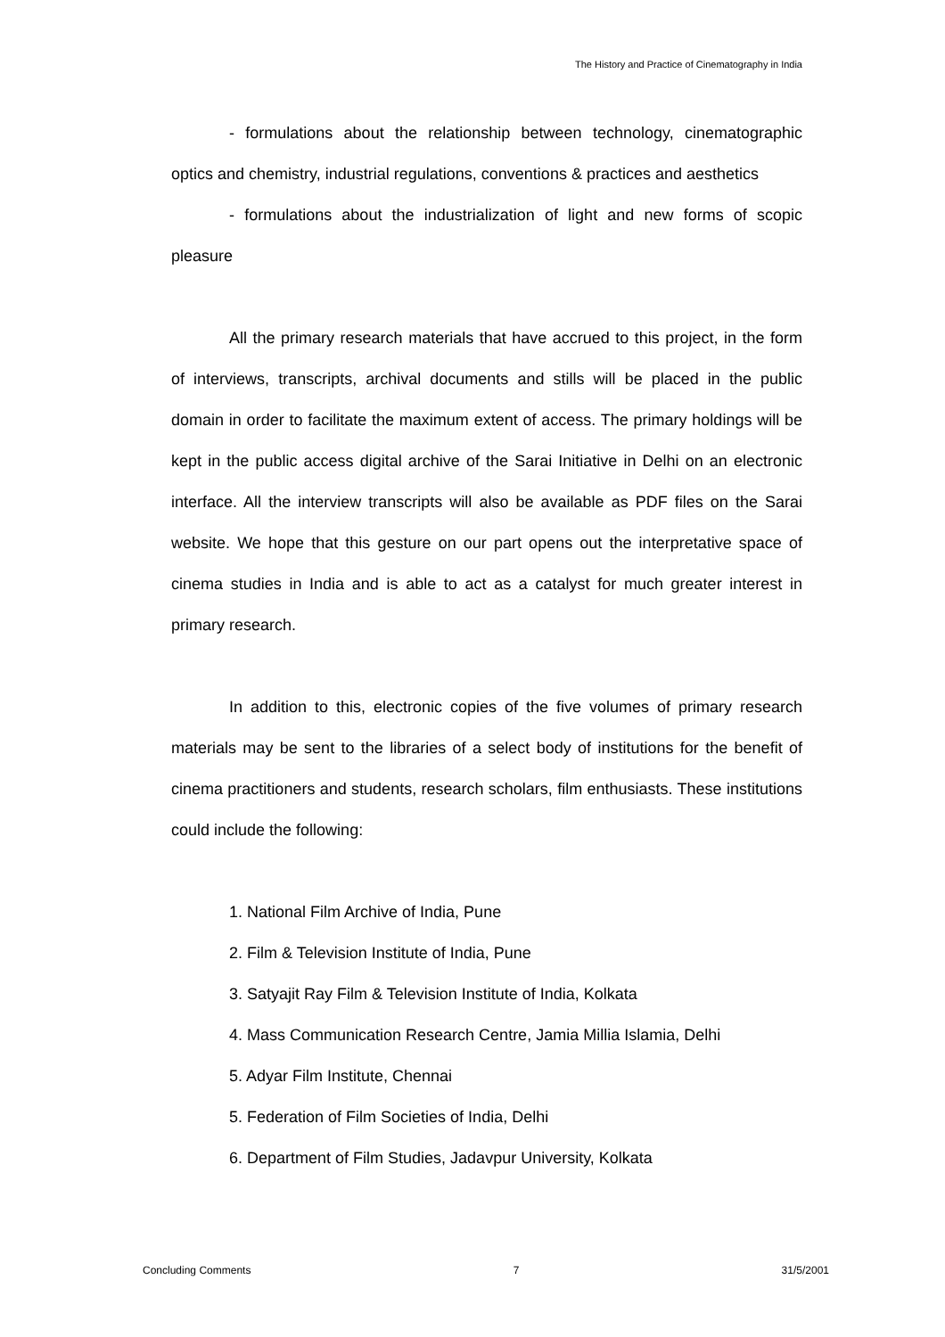The History and Practice of Cinematography in India
- formulations about the relationship between technology, cinematographic optics and chemistry, industrial regulations, conventions & practices and aesthetics
- formulations about the industrialization of light and new forms of scopic pleasure
All the primary research materials that have accrued to this project, in the form of interviews, transcripts, archival documents and stills will be placed in the public domain in order to facilitate the maximum extent of access. The primary holdings will be kept in the public access digital archive of the Sarai Initiative in Delhi on an electronic interface. All the interview transcripts will also be available as PDF files on the Sarai website. We hope that this gesture on our part opens out the interpretative space of cinema studies in India and is able to act as a catalyst for much greater interest in primary research.
In addition to this, electronic copies of the five volumes of primary research materials may be sent to the libraries of a select body of institutions for the benefit of cinema practitioners and students, research scholars, film enthusiasts. These institutions could include the following:
1. National Film Archive of India, Pune
2. Film & Television Institute of India, Pune
3. Satyajit Ray Film & Television Institute of India, Kolkata
4. Mass Communication Research Centre, Jamia Millia Islamia, Delhi
5. Adyar Film Institute, Chennai
5. Federation of Film Societies of India, Delhi
6. Department of Film Studies, Jadavpur University, Kolkata
Concluding Comments 7 31/5/2001